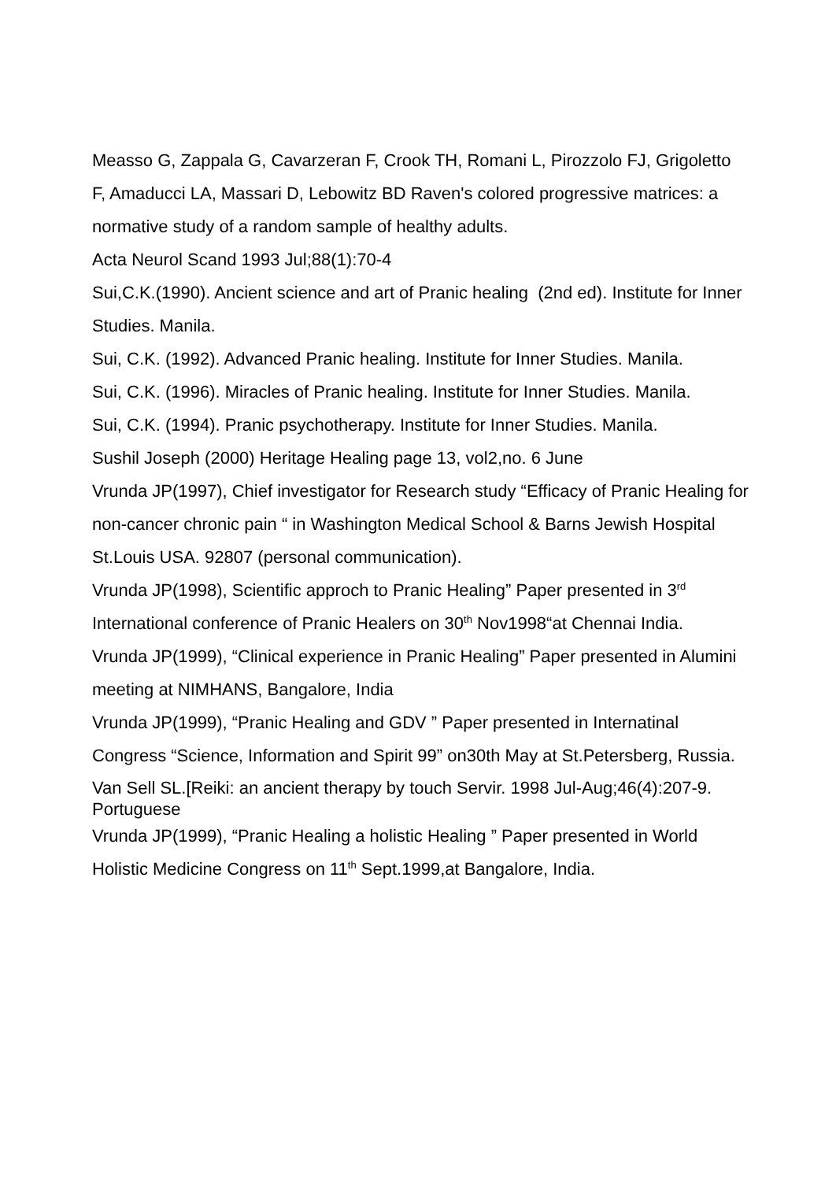Measso G, Zappala G, Cavarzeran F, Crook TH, Romani L, Pirozzolo FJ, Grigoletto
F, Amaducci LA, Massari D, Lebowitz BD Raven's colored progressive matrices: a normative study of a random sample of healthy adults.
Acta Neurol Scand 1993 Jul;88(1):70-4
Sui,C.K.(1990). Ancient science and art of Pranic healing (2nd ed). Institute for Inner Studies. Manila.
Sui, C.K. (1992). Advanced Pranic healing. Institute for Inner Studies. Manila.
Sui, C.K. (1996). Miracles of Pranic healing. Institute for Inner Studies. Manila.
Sui, C.K. (1994). Pranic psychotherapy. Institute for Inner Studies. Manila.
Sushil Joseph (2000) Heritage Healing page 13, vol2,no. 6 June
Vrunda JP(1997), Chief investigator for Research study “Efficacy of Pranic Healing for non-cancer chronic pain “ in Washington Medical School & Barns Jewish Hospital St.Louis USA. 92807 (personal communication).
Vrunda JP(1998), Scientific approch to Pranic Healing” Paper presented in 3<sup>rd</sup> International conference of Pranic Healers on 30<sup>th</sup> Nov1998“at Chennai India.
Vrunda JP(1999), “Clinical experience in Pranic Healing” Paper presented in Alumini meeting at NIMHANS, Bangalore, India
Vrunda JP(1999), “Pranic Healing and GDV ” Paper presented in Internatinal Congress “Science, Information and Spirit 99” on30th May at St.Petersberg, Russia.
Van Sell SL.[Reiki: an ancient therapy by touch Servir. 1998 Jul-Aug;46(4):207-9. Portuguese
Vrunda JP(1999), “Pranic Healing a holistic Healing ” Paper presented in World Holistic Medicine Congress on 11<sup>th</sup> Sept.1999,at Bangalore, India.